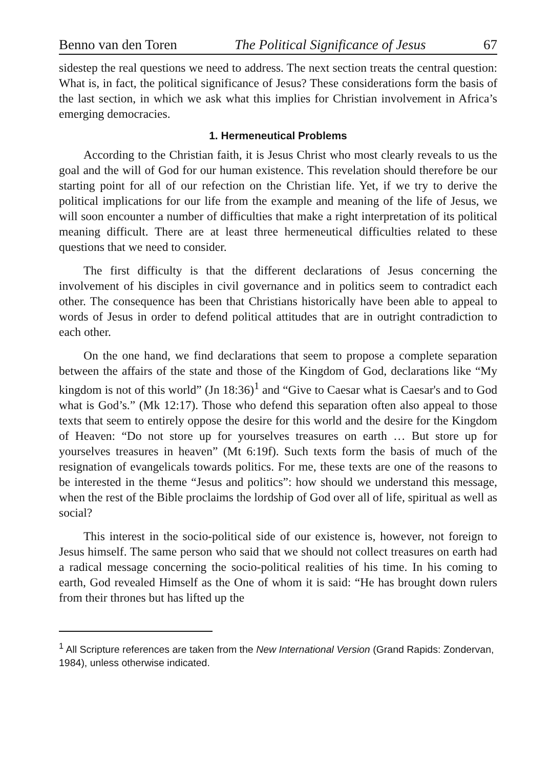Benno van den Toren The Political Significance of Jesus 67
sidestep the real questions we need to address. The next section treats the central question: What is, in fact, the political significance of Jesus? These considerations form the basis of the last section, in which we ask what this implies for Christian involvement in Africa’s emerging democracies.
1. Hermeneutical Problems
According to the Christian faith, it is Jesus Christ who most clearly reveals to us the goal and the will of God for our human existence. This revelation should therefore be our starting point for all of our refection on the Christian life. Yet, if we try to derive the political implications for our life from the example and meaning of the life of Jesus, we will soon encounter a number of difficulties that make a right interpretation of its political meaning difficult. There are at least three hermeneutical difficulties related to these questions that we need to consider.
The first difficulty is that the different declarations of Jesus concerning the involvement of his disciples in civil governance and in politics seem to contradict each other. The consequence has been that Christians historically have been able to appeal to words of Jesus in order to defend political attitudes that are in outright contradiction to each other.
On the one hand, we find declarations that seem to propose a complete separation between the affairs of the state and those of the Kingdom of God, declarations like “My kingdom is not of this world” (Jn 18:36)<sup>1</sup> and “Give to Caesar what is Caesar's and to God what is God’s.” (Mk 12:17). Those who defend this separation often also appeal to those texts that seem to entirely oppose the desire for this world and the desire for the Kingdom of Heaven: “Do not store up for yourselves treasures on earth … But store up for yourselves treasures in heaven” (Mt 6:19f). Such texts form the basis of much of the resignation of evangelicals towards politics. For me, these texts are one of the reasons to be interested in the theme “Jesus and politics”: how should we understand this message, when the rest of the Bible proclaims the lordship of God over all of life, spiritual as well as social?
This interest in the socio-political side of our existence is, however, not foreign to Jesus himself. The same person who said that we should not collect treasures on earth had a radical message concerning the socio-political realities of his time. In his coming to earth, God revealed Himself as the One of whom it is said: “He has brought down rulers from their thrones but has lifted up the
<sup>1</sup> All Scripture references are taken from the New International Version (Grand Rapids: Zondervan, 1984), unless otherwise indicated.